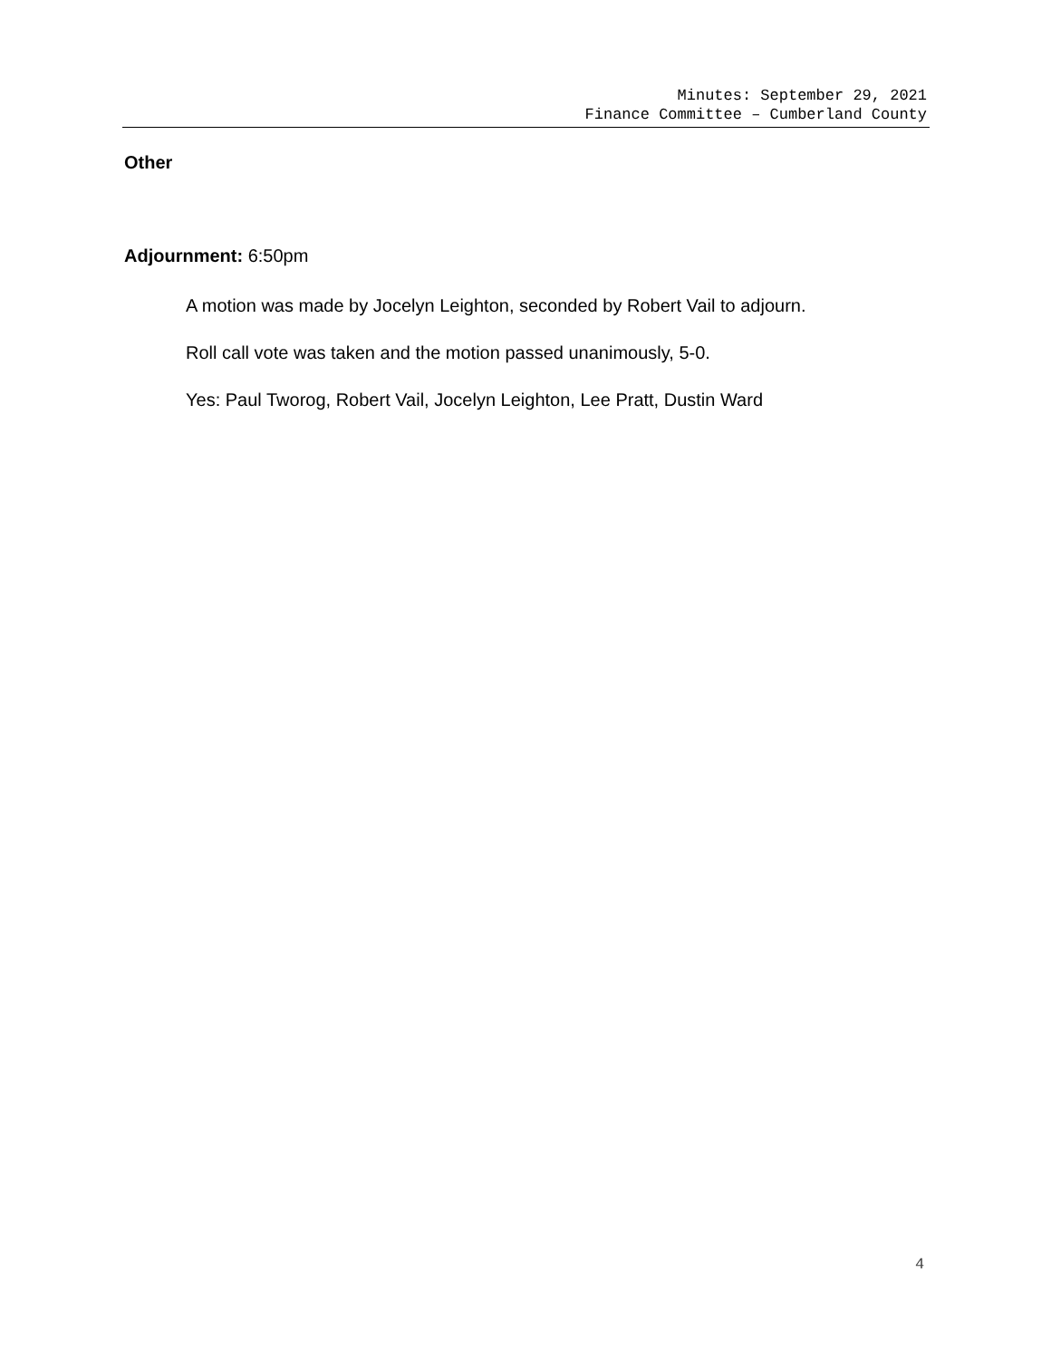Minutes: September 29, 2021
Finance Committee – Cumberland County
Other
Adjournment: 6:50pm
A motion was made by Jocelyn Leighton, seconded by Robert Vail to adjourn.
Roll call vote was taken and the motion passed unanimously, 5-0.
Yes: Paul Tworog, Robert Vail, Jocelyn Leighton, Lee Pratt, Dustin Ward
4